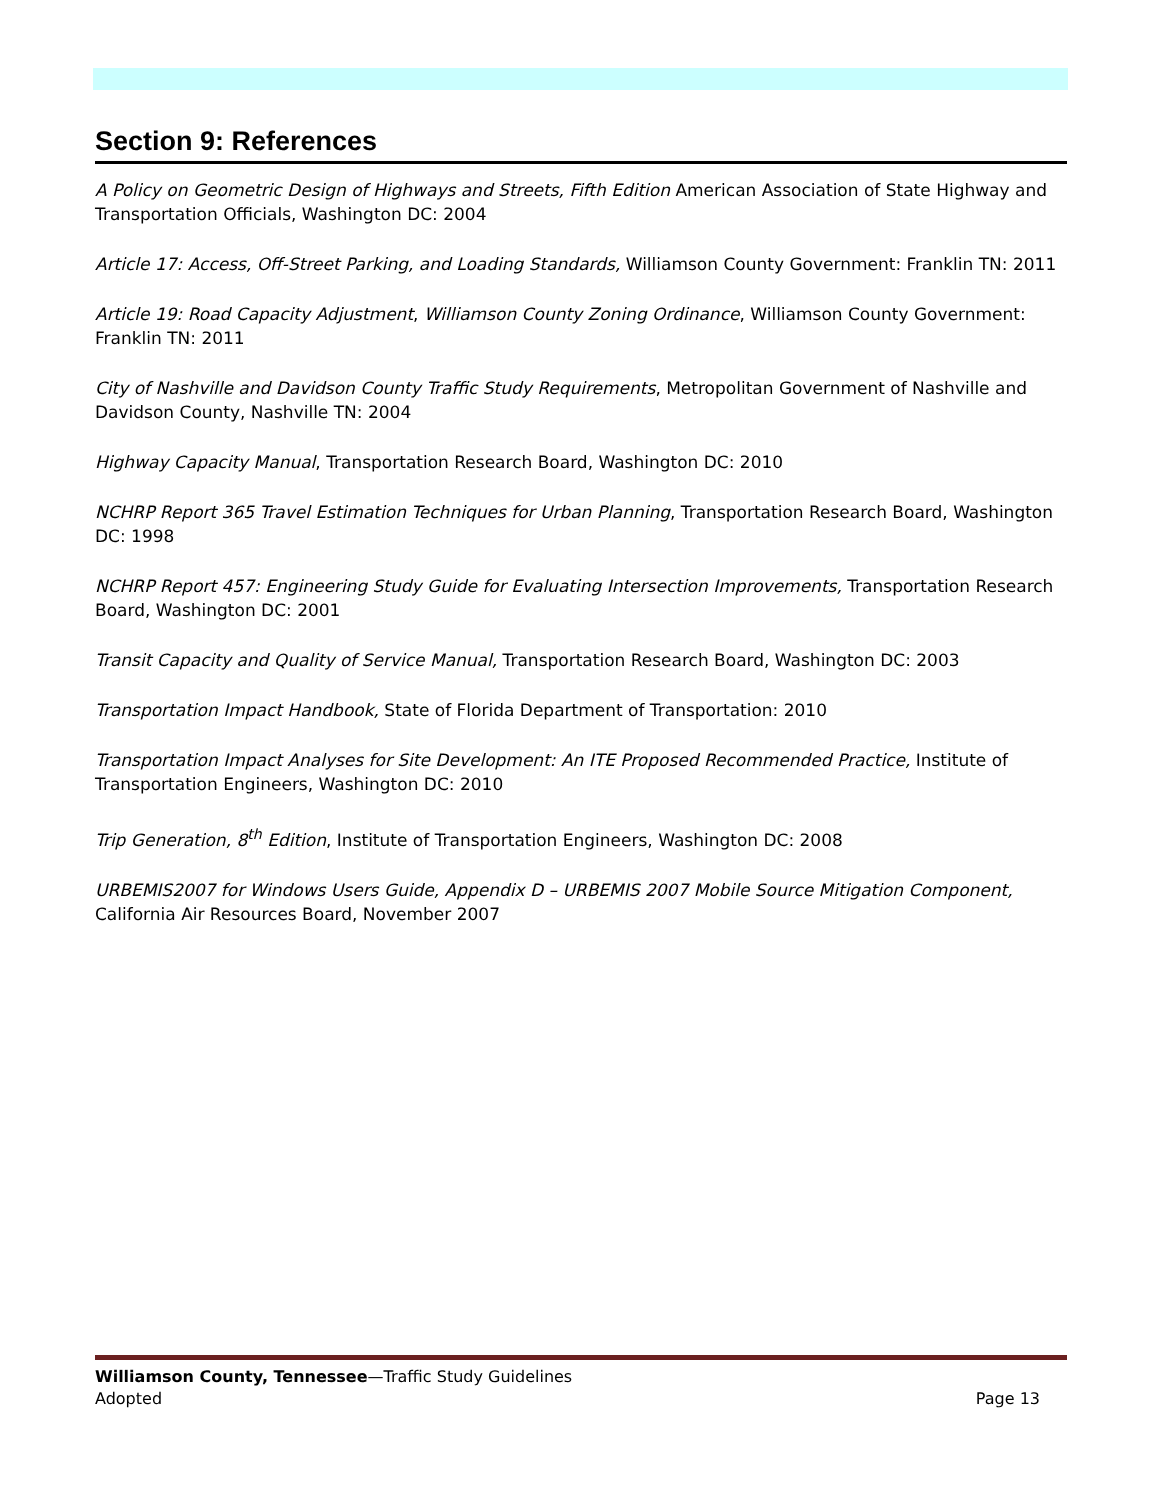Section 9: References
A Policy on Geometric Design of Highways and Streets, Fifth Edition American Association of State Highway and Transportation Officials, Washington DC: 2004
Article 17: Access, Off-Street Parking, and Loading Standards, Williamson County Government: Franklin TN: 2011
Article 19: Road Capacity Adjustment, Williamson County Zoning Ordinance, Williamson County Government: Franklin TN: 2011
City of Nashville and Davidson County Traffic Study Requirements, Metropolitan Government of Nashville and Davidson County, Nashville TN: 2004
Highway Capacity Manual, Transportation Research Board, Washington DC: 2010
NCHRP Report 365 Travel Estimation Techniques for Urban Planning, Transportation Research Board, Washington DC: 1998
NCHRP Report 457: Engineering Study Guide for Evaluating Intersection Improvements, Transportation Research Board, Washington DC: 2001
Transit Capacity and Quality of Service Manual, Transportation Research Board, Washington DC: 2003
Transportation Impact Handbook, State of Florida Department of Transportation: 2010
Transportation Impact Analyses for Site Development: An ITE Proposed Recommended Practice, Institute of Transportation Engineers, Washington DC: 2010
Trip Generation, 8<sup>th</sup> Edition, Institute of Transportation Engineers, Washington DC: 2008
URBEMIS2007 for Windows Users Guide, Appendix D – URBEMIS 2007 Mobile Source Mitigation Component, California Air Resources Board, November 2007
Williamson County, Tennessee—Traffic Study Guidelines
Adopted Page 13